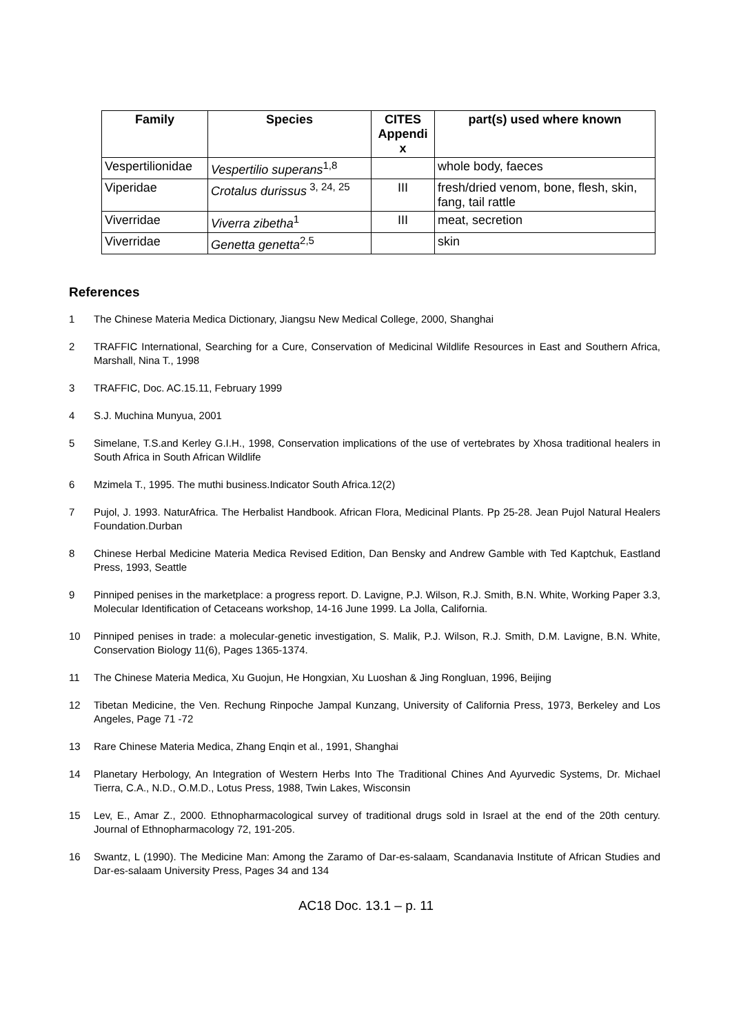| Family | Species | CITES Appendi x | part(s) used where known |
| --- | --- | --- | --- |
| Vespertilionidae | Vespertilio superans<sup>1,8</sup> | | whole body, faeces |
| Viperidae | Crotalus durissus<sup>3, 24, 25</sup> | III | fresh/dried venom, bone, flesh, skin, fang, tail rattle |
| Viverridae | Viverra zibetha<sup>1</sup> | III | meat, secretion |
| Viverridae | Genetta genetta<sup>2,5</sup> | | skin |
References
1 The Chinese Materia Medica Dictionary, Jiangsu New Medical College, 2000, Shanghai
2 TRAFFIC International, Searching for a Cure, Conservation of Medicinal Wildlife Resources in East and Southern Africa, Marshall, Nina T., 1998
3 TRAFFIC, Doc. AC.15.11, February 1999
4 S.J. Muchina Munyua, 2001
5 Simelane, T.S.and Kerley G.I.H., 1998, Conservation implications of the use of vertebrates by Xhosa traditional healers in South Africa in South African Wildlife
6 Mzimela T., 1995. The muthi business.Indicator South Africa.12(2)
7 Pujol, J. 1993. NaturAfrica. The Herbalist Handbook. African Flora, Medicinal Plants. Pp 25-28. Jean Pujol Natural Healers Foundation.Durban
8 Chinese Herbal Medicine Materia Medica Revised Edition, Dan Bensky and Andrew Gamble with Ted Kaptchuk, Eastland Press, 1993, Seattle
9 Pinniped penises in the marketplace: a progress report. D. Lavigne, P.J. Wilson, R.J. Smith, B.N. White, Working Paper 3.3, Molecular Identification of Cetaceans workshop, 14-16 June 1999. La Jolla, California.
10 Pinniped penises in trade: a molecular-genetic investigation, S. Malik, P.J. Wilson, R.J. Smith, D.M. Lavigne, B.N. White, Conservation Biology 11(6), Pages 1365-1374.
11 The Chinese Materia Medica, Xu Guojun, He Hongxian, Xu Luoshan & Jing Rongluan, 1996, Beijing
12 Tibetan Medicine, the Ven. Rechung Rinpoche Jampal Kunzang, University of California Press, 1973, Berkeley and Los Angeles, Page 71 -72
13 Rare Chinese Materia Medica, Zhang Enqin et al., 1991, Shanghai
14 Planetary Herbology, An Integration of Western Herbs Into The Traditional Chines And Ayurvedic Systems, Dr. Michael Tierra, C.A., N.D., O.M.D., Lotus Press, 1988, Twin Lakes, Wisconsin
15 Lev, E., Amar Z., 2000. Ethnopharmacological survey of traditional drugs sold in Israel at the end of the 20th century. Journal of Ethnopharmacology 72, 191-205.
16 Swantz, L (1990). The Medicine Man: Among the Zaramo of Dar-es-salaam, Scandanavia Institute of African Studies and Dar-es-salaam University Press, Pages 34 and 134
AC18 Doc. 13.1 – p. 11